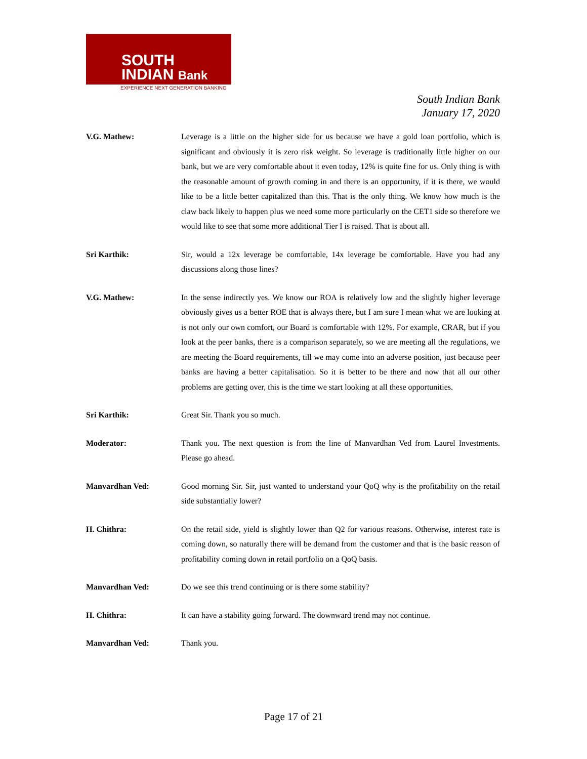SOUTH
INDIAN Bank
EXPERIENCE NEXT GENERATION BANKING
South Indian Bank
January 17, 2020
V.G. Mathew: Leverage is a little on the higher side for us because we have a gold loan portfolio, which is significant and obviously it is zero risk weight. So leverage is traditionally little higher on our bank, but we are very comfortable about it even today, 12% is quite fine for us. Only thing is with the reasonable amount of growth coming in and there is an opportunity, if it is there, we would like to be a little better capitalized than this. That is the only thing. We know how much is the claw back likely to happen plus we need some more particularly on the CET1 side so therefore we would like to see that some more additional Tier I is raised. That is about all.
Sri Karthik: Sir, would a 12x leverage be comfortable, 14x leverage be comfortable. Have you had any discussions along those lines?
V.G. Mathew: In the sense indirectly yes. We know our ROA is relatively low and the slightly higher leverage obviously gives us a better ROE that is always there, but I am sure I mean what we are looking at is not only our own comfort, our Board is comfortable with 12%. For example, CRAR, but if you look at the peer banks, there is a comparison separately, so we are meeting all the regulations, we are meeting the Board requirements, till we may come into an adverse position, just because peer banks are having a better capitalisation. So it is better to be there and now that all our other problems are getting over, this is the time we start looking at all these opportunities.
Sri Karthik: Great Sir. Thank you so much.
Moderator: Thank you. The next question is from the line of Manvardhan Ved from Laurel Investments. Please go ahead.
Manvardhan Ved: Good morning Sir. Sir, just wanted to understand your QoQ why is the profitability on the retail side substantially lower?
H. Chithra: On the retail side, yield is slightly lower than Q2 for various reasons. Otherwise, interest rate is coming down, so naturally there will be demand from the customer and that is the basic reason of profitability coming down in retail portfolio on a QoQ basis.
Manvardhan Ved: Do we see this trend continuing or is there some stability?
H. Chithra: It can have a stability going forward. The downward trend may not continue.
Manvardhan Ved: Thank you.
Page 17 of 21